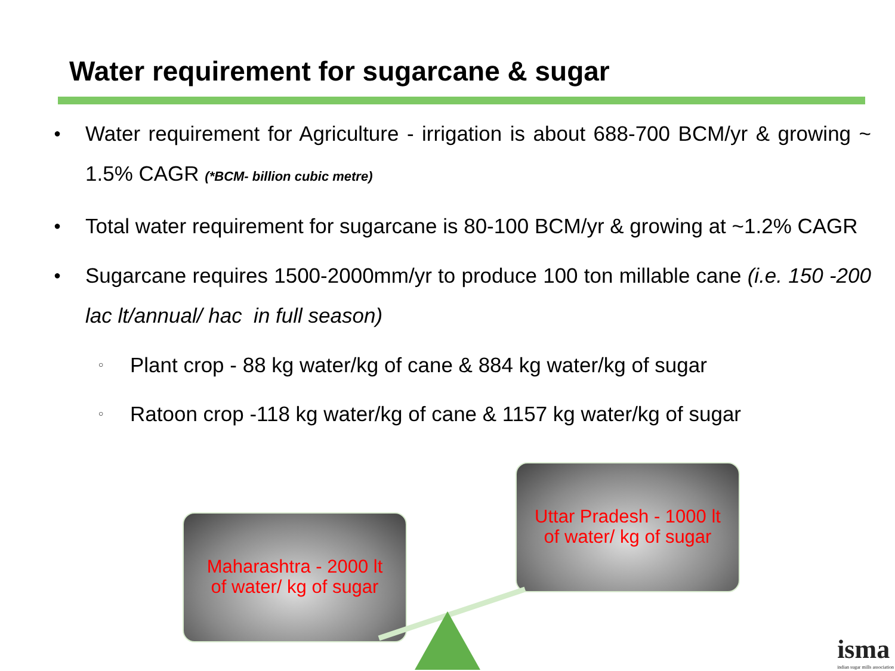Water requirement for sugarcane & sugar
● Water requirement for Agriculture - irrigation is about 688-700 BCM/yr & growing ~ 1.5% CAGR (*BCM- billion cubic metre)
● Total water requirement for sugarcane is 80-100 BCM/yr & growing at ~1.2% CAGR
● Sugarcane requires 1500-2000mm/yr to produce 100 ton millable cane (i.e. 150 -200 lac lt/annual/ hac in full season)
○ Plant crop - 88 kg water/kg of cane & 884 kg water/kg of sugar
○ Ratoon crop -118 kg water/kg of cane & 1157 kg water/kg of sugar
Maharashtra - 2000 lt
of water/ kg of sugar
Uttar Pradesh - 1000 lt
of water/ kg of sugar
isma
indian sugar mills association